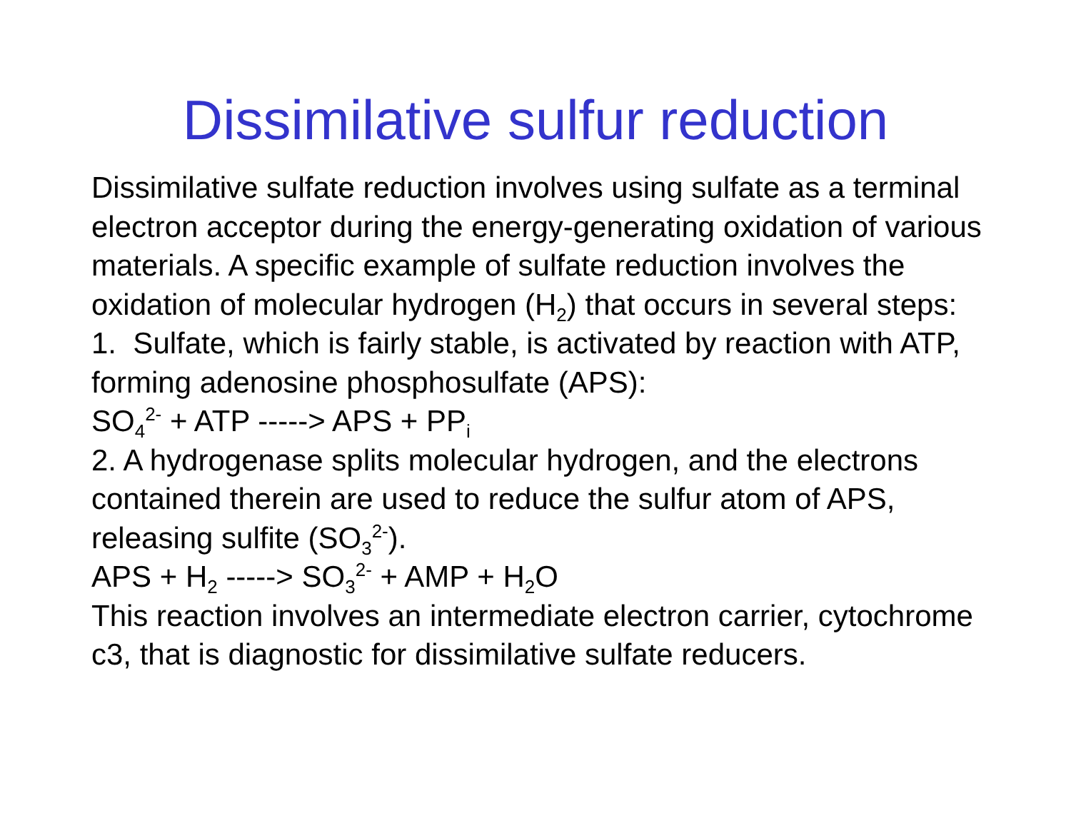Dissimilative sulfur reduction
Dissimilative sulfate reduction involves using sulfate as a terminal electron acceptor during the energy-generating oxidation of various materials. A specific example of sulfate reduction involves the oxidation of molecular hydrogen (H<sub>2</sub>) that occurs in several steps:
1. Sulfate, which is fairly stable, is activated by reaction with ATP, forming adenosine phosphosulfate (APS):
SO<sub>4</sub><sup>2-</sup> + ATP -----> APS + PP<sub>i</sub>
2. A hydrogenase splits molecular hydrogen, and the electrons contained therein are used to reduce the sulfur atom of APS, releasing sulfite (SO<sub>3</sub><sup>2-</sup>).
APS + H<sub>2</sub> -----> SO<sub>3</sub><sup>2-</sup> + AMP + H<sub>2</sub>O
This reaction involves an intermediate electron carrier, cytochrome c3, that is diagnostic for dissimilative sulfate reducers.